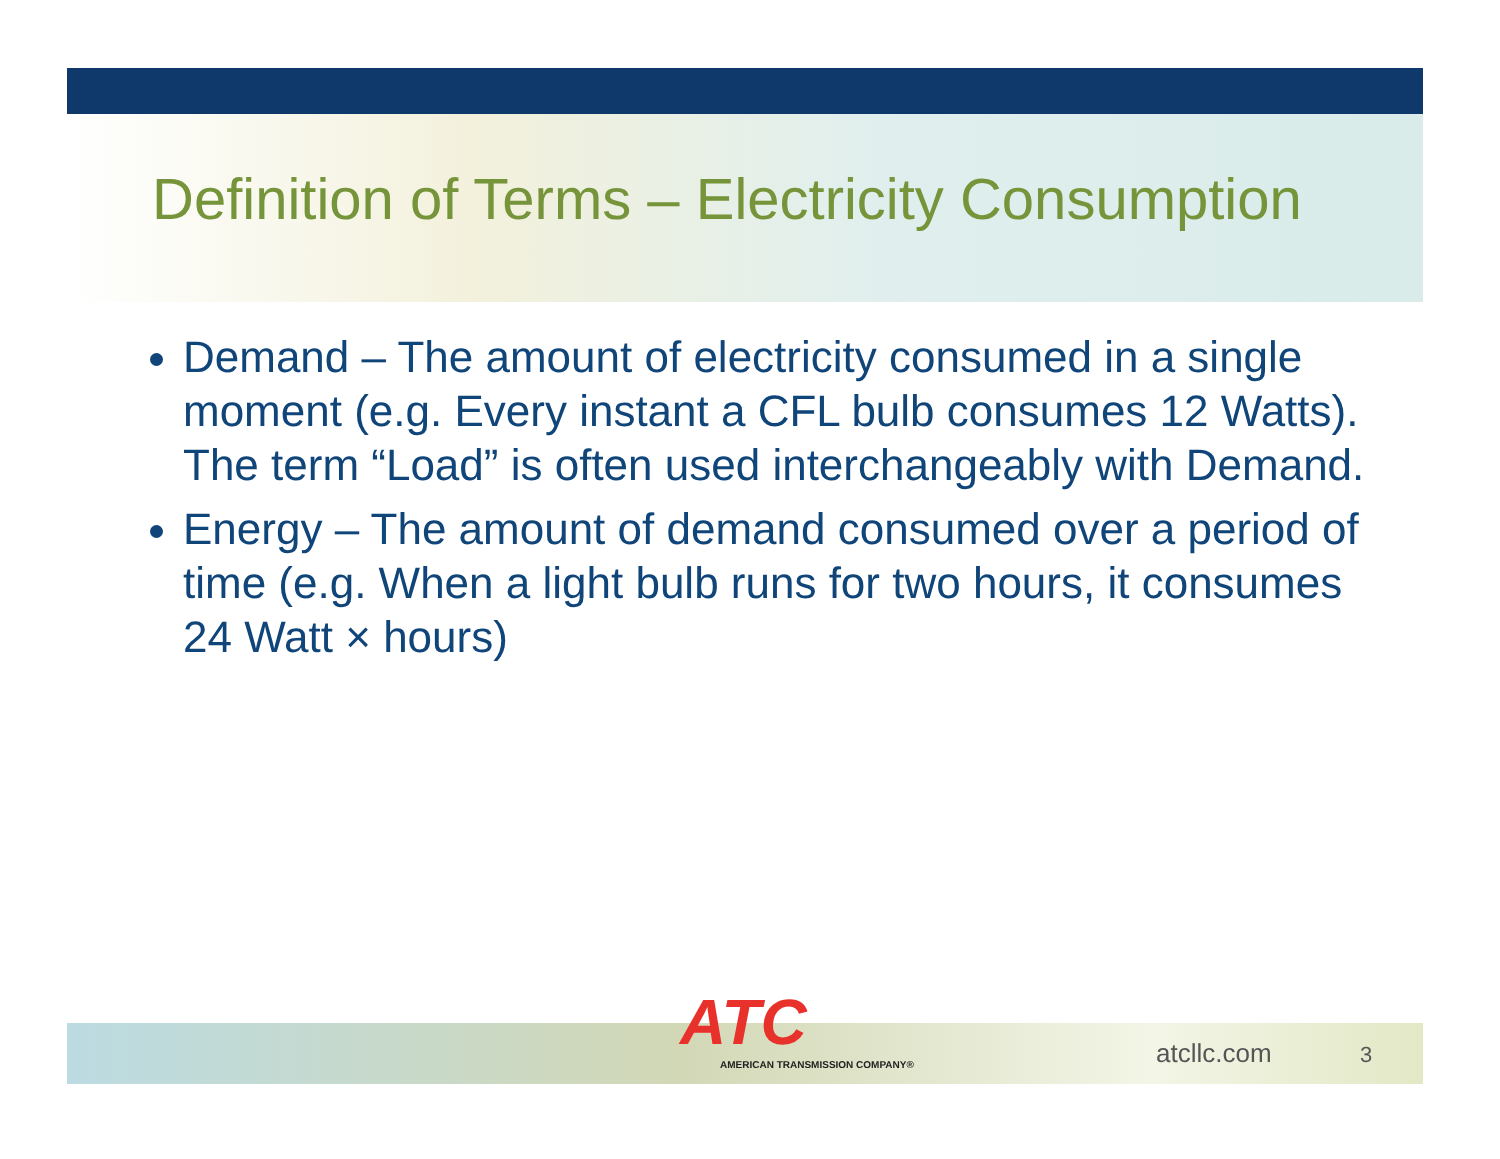Definition of Terms – Electricity Consumption
Demand – The amount of electricity consumed in a single moment (e.g. Every instant a CFL bulb consumes 12 Watts). The term “Load” is often used interchangeably with Demand.
Energy – The amount of demand consumed over a period of time (e.g. When a light bulb runs for two hours, it consumes 24 Watt × hours)
ATC
AMERICAN TRANSMISSION COMPANY®
atcllc.com 3